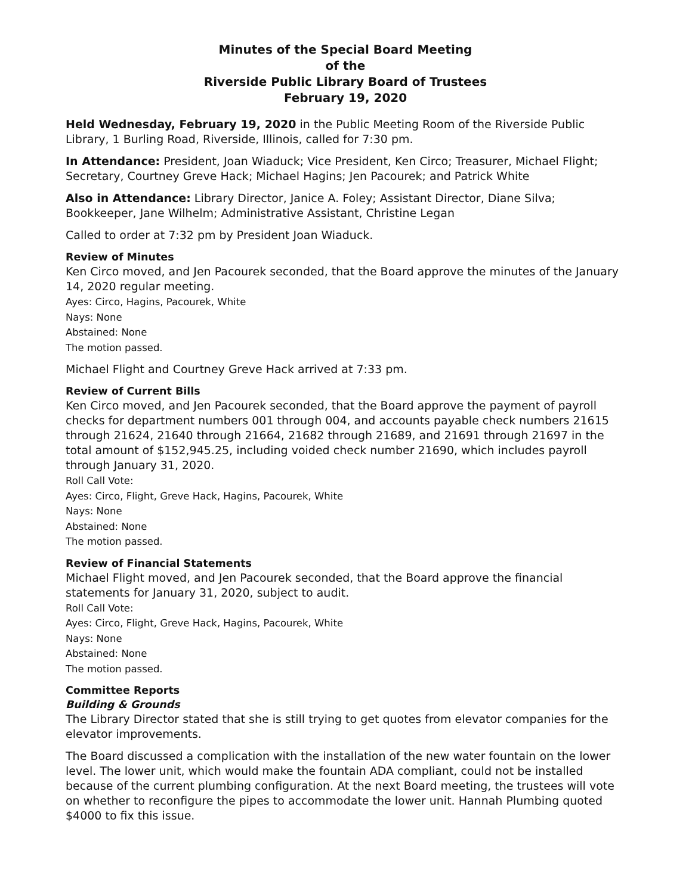Minutes of the Special Board Meeting
of the
Riverside Public Library Board of Trustees
February 19, 2020
Held Wednesday, February 19, 2020 in the Public Meeting Room of the Riverside Public Library, 1 Burling Road, Riverside, Illinois, called for 7:30 pm.
In Attendance: President, Joan Wiaduck; Vice President, Ken Circo; Treasurer, Michael Flight; Secretary, Courtney Greve Hack; Michael Hagins; Jen Pacourek; and Patrick White
Also in Attendance: Library Director, Janice A. Foley; Assistant Director, Diane Silva; Bookkeeper, Jane Wilhelm; Administrative Assistant, Christine Legan
Called to order at 7:32 pm by President Joan Wiaduck.
Review of Minutes
Ken Circo moved, and Jen Pacourek seconded, that the Board approve the minutes of the January 14, 2020 regular meeting.
Ayes: Circo, Hagins, Pacourek, White
Nays: None
Abstained: None
The motion passed.
Michael Flight and Courtney Greve Hack arrived at 7:33 pm.
Review of Current Bills
Ken Circo moved, and Jen Pacourek seconded, that the Board approve the payment of payroll checks for department numbers 001 through 004, and accounts payable check numbers 21615 through 21624, 21640 through 21664, 21682 through 21689, and 21691 through 21697 in the total amount of $152,945.25, including voided check number 21690, which includes payroll through January 31, 2020.
Roll Call Vote:
Ayes: Circo, Flight, Greve Hack, Hagins, Pacourek, White
Nays: None
Abstained: None
The motion passed.
Review of Financial Statements
Michael Flight moved, and Jen Pacourek seconded, that the Board approve the financial statements for January 31, 2020, subject to audit.
Roll Call Vote:
Ayes: Circo, Flight, Greve Hack, Hagins, Pacourek, White
Nays: None
Abstained: None
The motion passed.
Committee Reports
Building & Grounds
The Library Director stated that she is still trying to get quotes from elevator companies for the elevator improvements.
The Board discussed a complication with the installation of the new water fountain on the lower level. The lower unit, which would make the fountain ADA compliant, could not be installed because of the current plumbing configuration. At the next Board meeting, the trustees will vote on whether to reconfigure the pipes to accommodate the lower unit. Hannah Plumbing quoted $4000 to fix this issue.